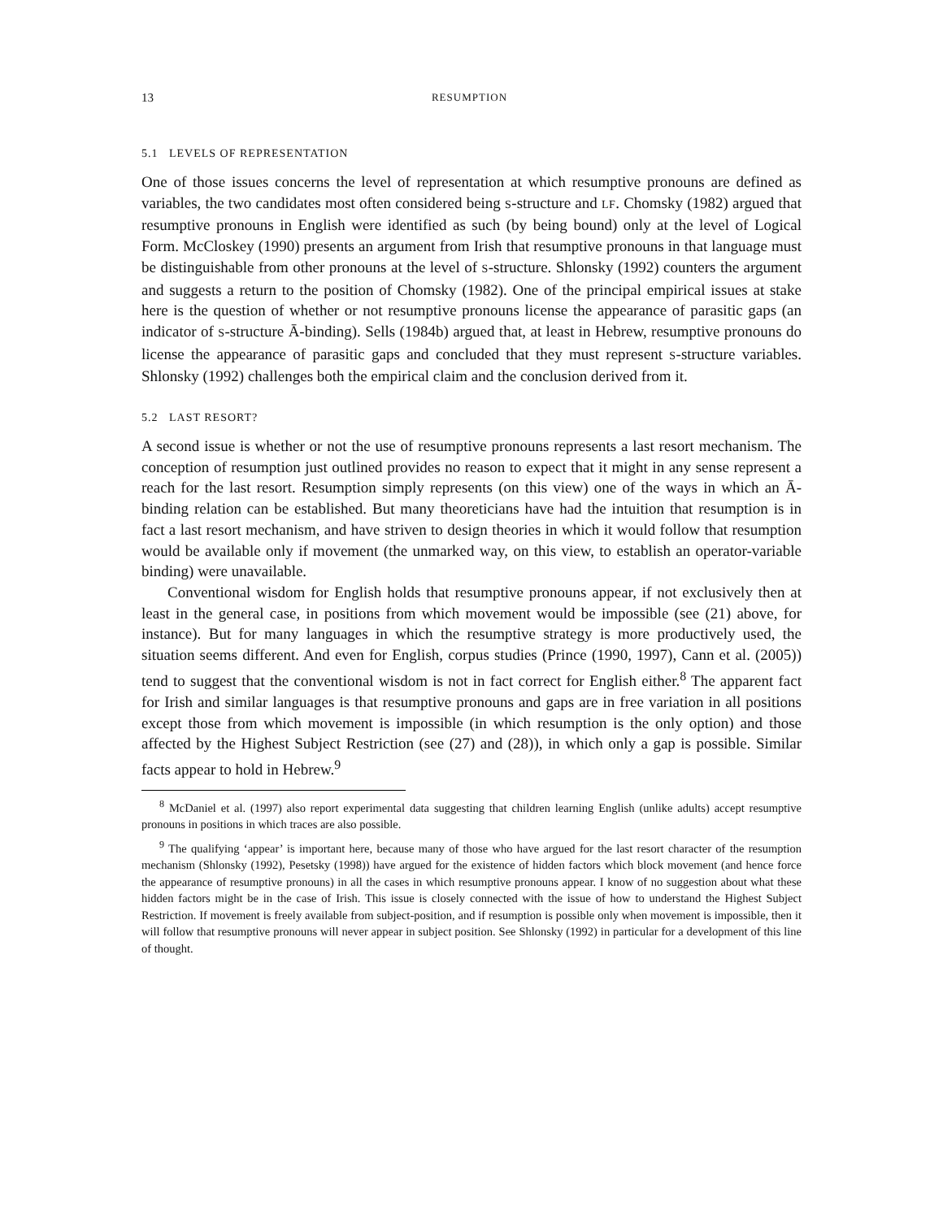13 RESUMPTION
5.1 LEVELS OF REPRESENTATION
One of those issues concerns the level of representation at which resumptive pronouns are defined as variables, the two candidates most often considered being S-structure and LF. Chomsky (1982) argued that resumptive pronouns in English were identified as such (by being bound) only at the level of Logical Form. McCloskey (1990) presents an argument from Irish that resumptive pronouns in that language must be distinguishable from other pronouns at the level of S-structure. Shlonsky (1992) counters the argument and suggests a return to the position of Chomsky (1982). One of the principal empirical issues at stake here is the question of whether or not resumptive pronouns license the appearance of parasitic gaps (an indicator of S-structure Ā-binding). Sells (1984b) argued that, at least in Hebrew, resumptive pronouns do license the appearance of parasitic gaps and concluded that they must represent S-structure variables. Shlonsky (1992) challenges both the empirical claim and the conclusion derived from it.
5.2 LAST RESORT?
A second issue is whether or not the use of resumptive pronouns represents a last resort mechanism. The conception of resumption just outlined provides no reason to expect that it might in any sense represent a reach for the last resort. Resumption simply represents (on this view) one of the ways in which an Ā-binding relation can be established. But many theoreticians have had the intuition that resumption is in fact a last resort mechanism, and have striven to design theories in which it would follow that resumption would be available only if movement (the unmarked way, on this view, to establish an operator-variable binding) were unavailable.
Conventional wisdom for English holds that resumptive pronouns appear, if not exclusively then at least in the general case, in positions from which movement would be impossible (see (21) above, for instance). But for many languages in which the resumptive strategy is more productively used, the situation seems different. And even for English, corpus studies (Prince (1990, 1997), Cann et al. (2005)) tend to suggest that the conventional wisdom is not in fact correct for English either.<sup>8</sup> The apparent fact for Irish and similar languages is that resumptive pronouns and gaps are in free variation in all positions except those from which movement is impossible (in which resumption is the only option) and those affected by the Highest Subject Restriction (see (27) and (28)), in which only a gap is possible. Similar facts appear to hold in Hebrew.<sup>9</sup>
<sup>8</sup> McDaniel et al. (1997) also report experimental data suggesting that children learning English (unlike adults) accept resumptive pronouns in positions in which traces are also possible.
<sup>9</sup> The qualifying ‘appear’ is important here, because many of those who have argued for the last resort character of the resumption mechanism (Shlonsky (1992), Pesetsky (1998)) have argued for the existence of hidden factors which block movement (and hence force the appearance of resumptive pronouns) in all the cases in which resumptive pronouns appear. I know of no suggestion about what these hidden factors might be in the case of Irish. This issue is closely connected with the issue of how to understand the Highest Subject Restriction. If movement is freely available from subject-position, and if resumption is possible only when movement is impossible, then it will follow that resumptive pronouns will never appear in subject position. See Shlonsky (1992) in particular for a development of this line of thought.